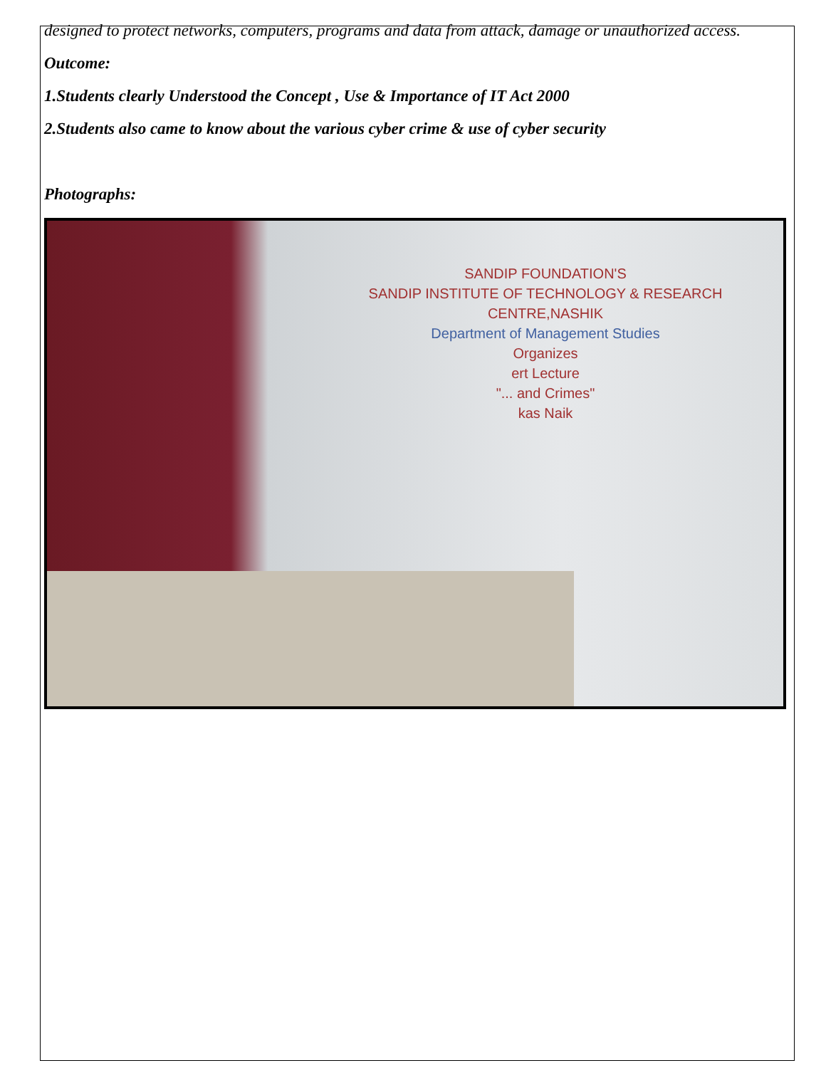designed to protect networks, computers, programs and data from attack, damage or unauthorized access.
Outcome:
1.Students clearly Understood the Concept , Use & Importance of IT Act 2000
2.Students also came to know about the various cyber crime & use of cyber security
Photographs:
SANDIP FOUNDATION'S
SANDIP INSTITUTE OF TECHNOLOGY & RESEARCH CENTRE,NASHIK
Department of Management Studies
Organizes
ert Lecture
"... and Crimes"
kas Naik